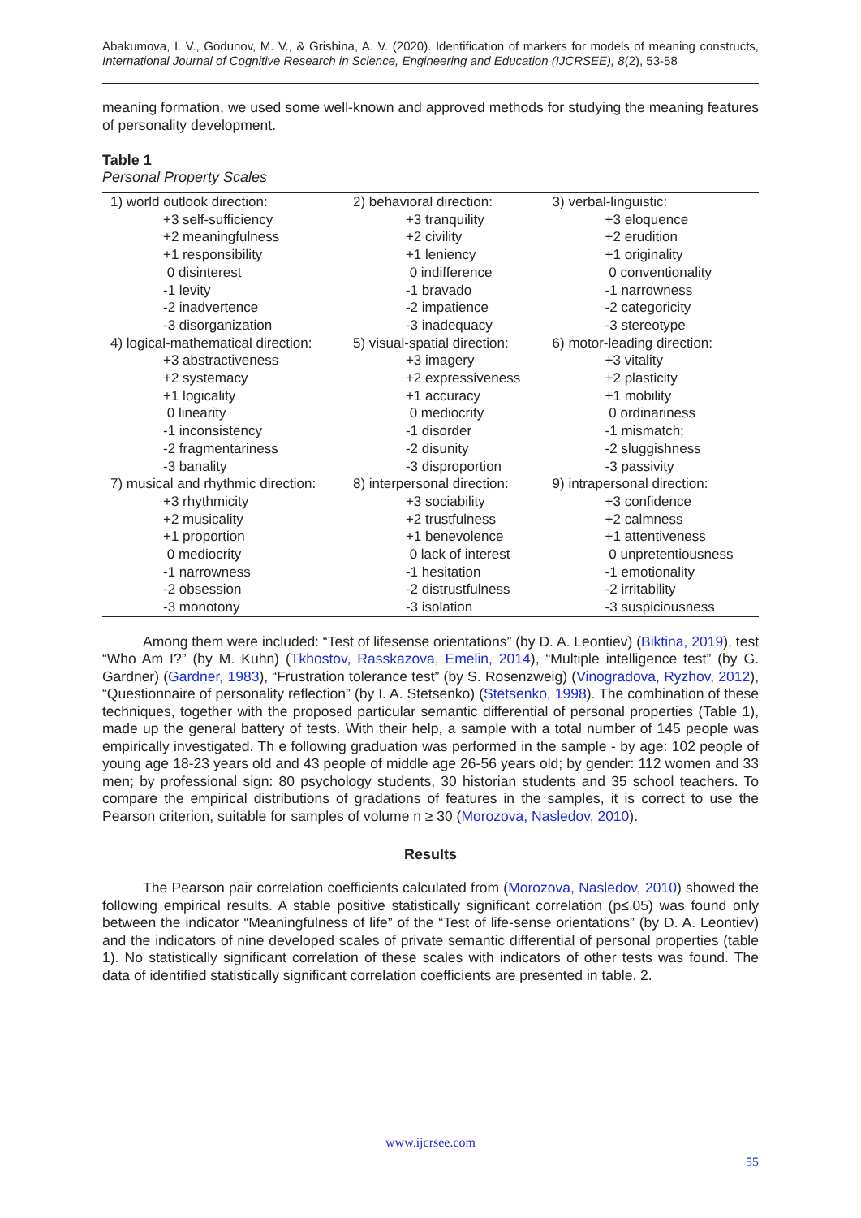Abakumova, I. V., Godunov, M. V., & Grishina, A. V. (2020). Identification of markers for models of meaning constructs, International Journal of Cognitive Research in Science, Engineering and Education (IJCRSEE), 8(2), 53-58
meaning formation, we used some well-known and approved methods for studying the meaning features of personality development.
Table 1
Personal Property Scales
| 1) world outlook direction: | 2) behavioral direction: | 3) verbal-linguistic: |
| +3 self-sufficiency | +3 tranquility | +3 eloquence |
| +2 meaningfulness | +2 civility | +2 erudition |
| +1 responsibility | +1 leniency | +1 originality |
| 0 disinterest | 0 indifference | 0 conventionality |
| -1 levity | -1 bravado | -1 narrowness |
| -2 inadvertence | -2 impatience | -2 categoricity |
| -3 disorganization | -3 inadequacy | -3 stereotype |
| 4) logical-mathematical direction: | 5) visual-spatial direction: | 6) motor-leading direction: |
| +3 abstractiveness | +3 imagery | +3 vitality |
| +2 systemacy | +2 expressiveness | +2 plasticity |
| +1 logicality | +1 accuracy | +1 mobility |
| 0 linearity | 0 mediocrity | 0 ordinariness |
| -1 inconsistency | -1 disorder | -1 mismatch; |
| -2 fragmentariness | -2 disunity | -2 sluggishness |
| -3 banality | -3 disproportion | -3 passivity |
| 7) musical and rhythmic direction: | 8) interpersonal direction: | 9) intrapersonal direction: |
| +3 rhythmicity | +3 sociability | +3 confidence |
| +2 musicality | +2 trustfulness | +2 calmness |
| +1 proportion | +1 benevolence | +1 attentiveness |
| 0 mediocrity | 0 lack of interest | 0 unpretentiousness |
| -1 narrowness | -1 hesitation | -1 emotionality |
| -2 obsession | -2 distrustfulness | -2 irritability |
| -3 monotony | -3 isolation | -3 suspiciousness |
Among them were included: “Test of lifesense orientations” (by D. A. Leontiev) (Biktina, 2019), test “Who Am I?” (by M. Kuhn) (Tkhostov, Rasskazova, Emelin, 2014), “Multiple intelligence test” (by G. Gardner) (Gardner, 1983), “Frustration tolerance test” (by S. Rosenzweig) (Vinogradova, Ryzhov, 2012), “Questionnaire of personality reflection” (by I. A. Stetsenko) (Stetsenko, 1998). The combination of these techniques, together with the proposed particular semantic differential of personal properties (Table 1), made up the general battery of tests. With their help, a sample with a total number of 145 people was empirically investigated. Th e following graduation was performed in the sample - by age: 102 people of young age 18-23 years old and 43 people of middle age 26-56 years old; by gender: 112 women and 33 men; by professional sign: 80 psychology students, 30 historian students and 35 school teachers. To compare the empirical distributions of gradations of features in the samples, it is correct to use the Pearson criterion, suitable for samples of volume n ≥ 30 (Morozova, Nasledov, 2010).
Results
The Pearson pair correlation coefficients calculated from (Morozova, Nasledov, 2010) showed the following empirical results. A stable positive statistically significant correlation (p≤.05) was found only between the indicator “Meaningfulness of life” of the “Test of life-sense orientations” (by D. A. Leontiev) and the indicators of nine developed scales of private semantic differential of personal properties (table 1). No statistically significant correlation of these scales with indicators of other tests was found. The data of identified statistically significant correlation coefficients are presented in table. 2.
www.ijcrsee.com
55